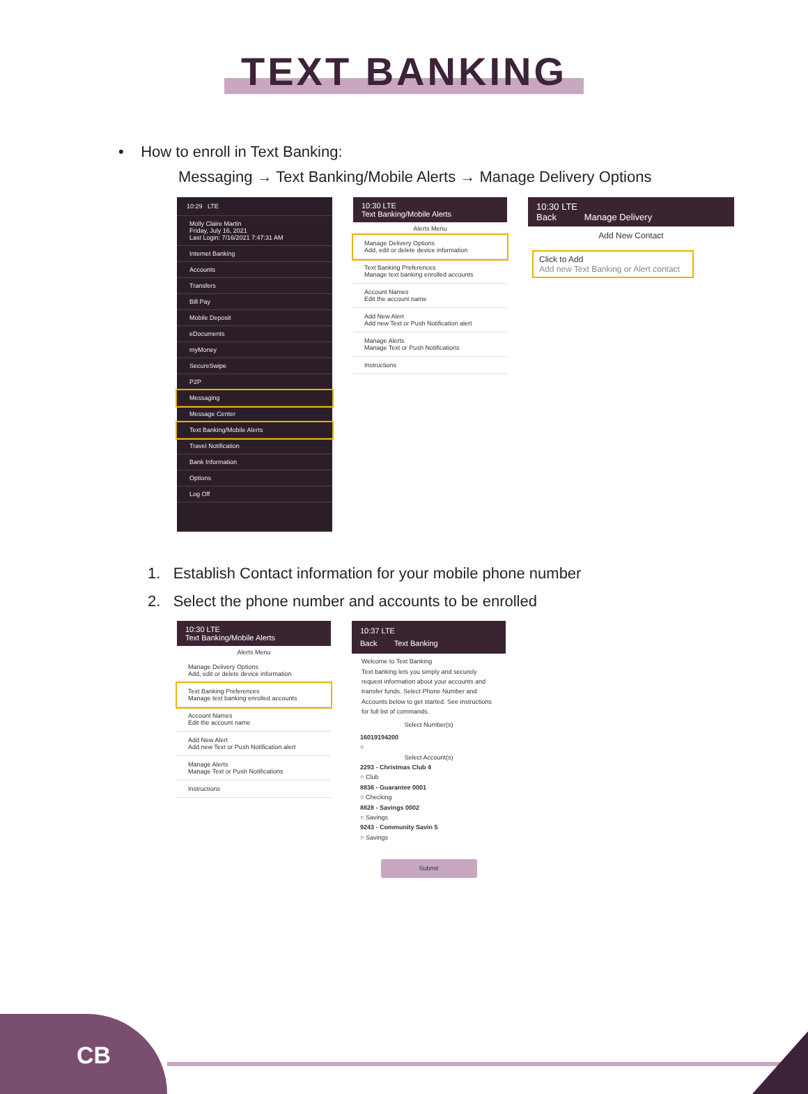TEXT BANKING
• How to enroll in Text Banking:
Messaging → Text Banking/Mobile Alerts → Manage Delivery Options
10:29 LTE
Molly Claire Martin
Friday, July 16, 2021
Last Login: 7/16/2021 7:47:31 AM
Internet Banking
Accounts
Transfers
Bill Pay
Mobile Deposit
eDocuments
myMoney
SecureSwipe
P2P
Messaging
Message Center
Text Banking/Mobile Alerts
Travel Notification
Bank Information
Options
Log Off
10:30 LTE
Text Banking/Mobile Alerts
Alerts Menu
Manage Delivery Options
Add, edit or delete device information
Text Banking Preferences
Manage text banking enrolled accounts
Account Names
Edit the account name
Add New Alert
Add new Text or Push Notification alert
Manage Alerts
Manage Text or Push Notifications
Instructions
10:30 LTE
Back Manage Delivery
Add New Contact
Click to Add
Add new Text Banking or Alert contact
1. Establish Contact information for your mobile phone number
2. Select the phone number and accounts to be enrolled
10:30 LTE
Text Banking/Mobile Alerts
Alerts Menu
Manage Delivery Options
Add, edit or delete device information
Text Banking Preferences
Manage text banking enrolled accounts
Account Names
Edit the account name
Add New Alert
Add new Text or Push Notification alert
Manage Alerts
Manage Text or Push Notifications
Instructions
10:37 LTE
Back Text Banking
Welcome to Text Banking
Text banking lets you simply and securely request information about your accounts and transfer funds. Select Phone Number and Accounts below to get started. See instructions for full list of commands.
Select Number(s)
16019194200
○
Select Account(s)
2293 - Christmas Club 4
○ Club
8836 - Guarantee 0001
○ Checking
8828 - Savings 0002
○ Savings
9243 - Community Savin 5
○ Savings
Submit
CB